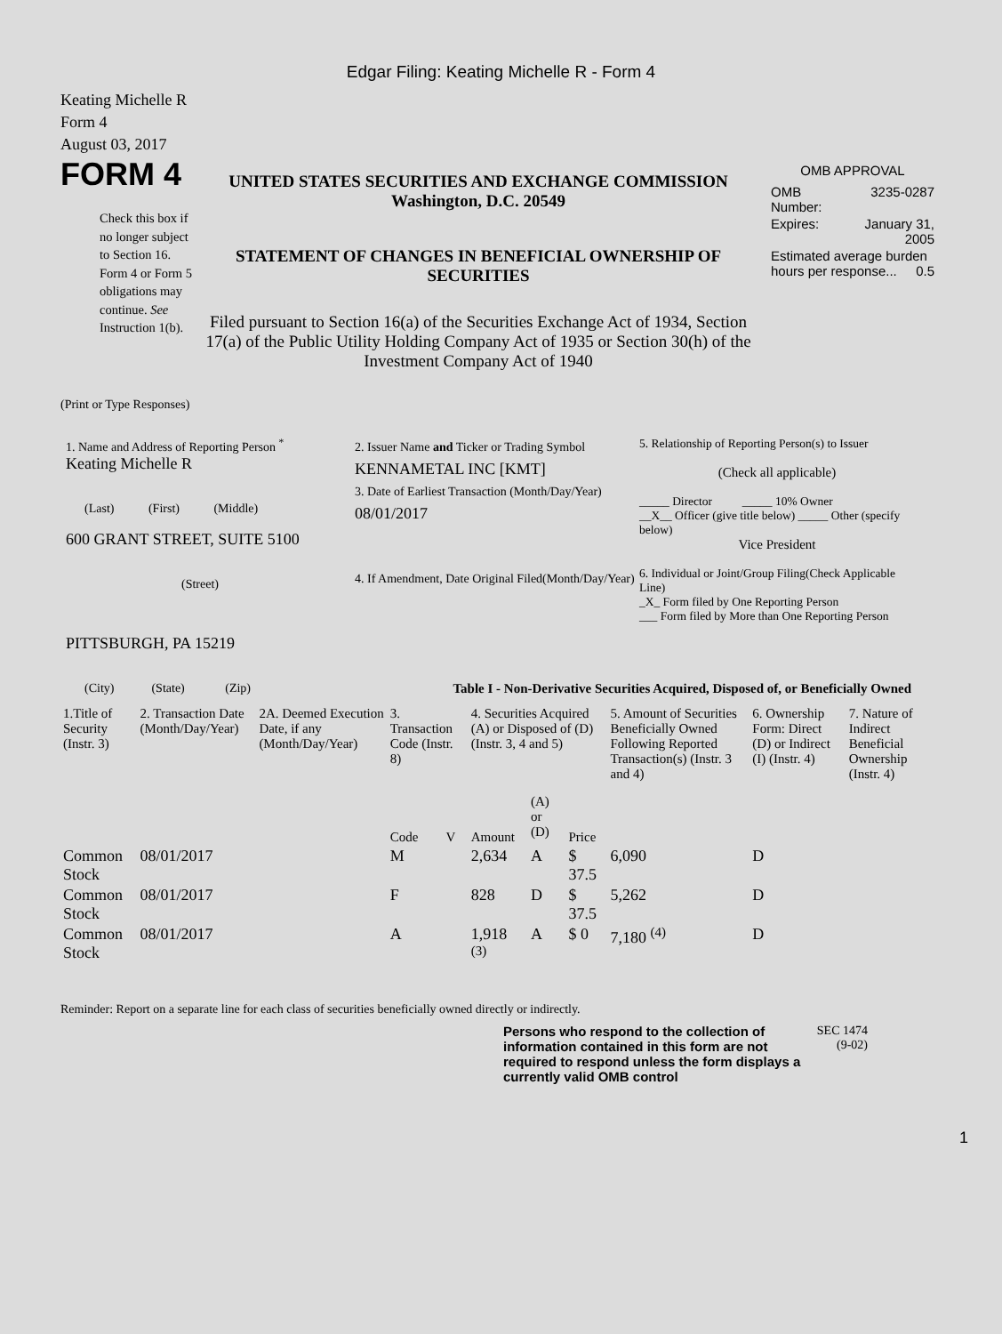Edgar Filing: Keating Michelle R - Form 4
Keating Michelle R
Form 4
August 03, 2017
FORM 4
Check this box if no longer subject to Section 16. Form 4 or Form 5 obligations may continue. See Instruction 1(b).
UNITED STATES SECURITIES AND EXCHANGE COMMISSION
Washington, D.C. 20549
STATEMENT OF CHANGES IN BENEFICIAL OWNERSHIP OF SECURITIES
Filed pursuant to Section 16(a) of the Securities Exchange Act of 1934, Section 17(a) of the Public Utility Holding Company Act of 1935 or Section 30(h) of the Investment Company Act of 1940
OMB APPROVAL
| OMB Number: | 3235-0287 |
| Expires: | January 31, 2005 |
| Estimated average burden hours per response... 0.5 | |
(Print or Type Responses)
1. Name and Address of Reporting Person <sup>*</sup>
Keating Michelle R
(Last) (First) (Middle)
600 GRANT STREET, SUITE 5100
(Street)
PITTSBURGH, PA 15219
(City) (State) (Zip)
2. Issuer Name and Ticker or Trading Symbol
KENNAMETAL INC [KMT]
3. Date of Earliest Transaction (Month/Day/Year)
08/01/2017
4. If Amendment, Date Original Filed(Month/Day/Year)
5. Relationship of Reporting Person(s) to Issuer
(Check all applicable)
_____ Director _____ 10% Owner
__X__ Officer (give title below) _____ Other (specify below)
Vice President
6. Individual or Joint/Group Filing(Check Applicable Line)
_X_ Form filed by One Reporting Person
___ Form filed by More than One Reporting Person
Table I - Non-Derivative Securities Acquired, Disposed of, or Beneficially Owned
| 1.Title of Security (Instr. 3) | 2. Transaction Date (Month/Day/Year) | 2A. Deemed Execution Date, if any (Month/Day/Year) | 3. Transaction Code (Instr. 8) | | 4. Securities Acquired (A) or Disposed of (D) (Instr. 3, 4 and 5) | | | 5. Amount of Securities Beneficially Owned Following Reported Transaction(s) (Instr. 3 and 4) | 6. Ownership Form: Direct (D) or Indirect (I) (Instr. 4) | 7. Nature of Indirect Beneficial Ownership (Instr. 4) |
| --- | --- | --- | --- | --- | --- | --- | --- | --- | --- | --- |
| | | | Code | V | Amount | (A) or (D) | Price | | | |
| Common Stock | 08/01/2017 | | M | | 2,634 | A | $ 37.5 | 6,090 | D | |
| Common Stock | 08/01/2017 | | F | | 828 | D | $ 37.5 | 5,262 | D | |
| Common Stock | 08/01/2017 | | A | | 1,918 <sup>(3)</sup> | A | $ 0 | 7,180 <sup>(4)</sup> | D | |
Reminder: Report on a separate line for each class of securities beneficially owned directly or indirectly.
Persons who respond to the collection of information contained in this form are not required to respond unless the form displays a currently valid OMB control
SEC 1474 (9-02)
1